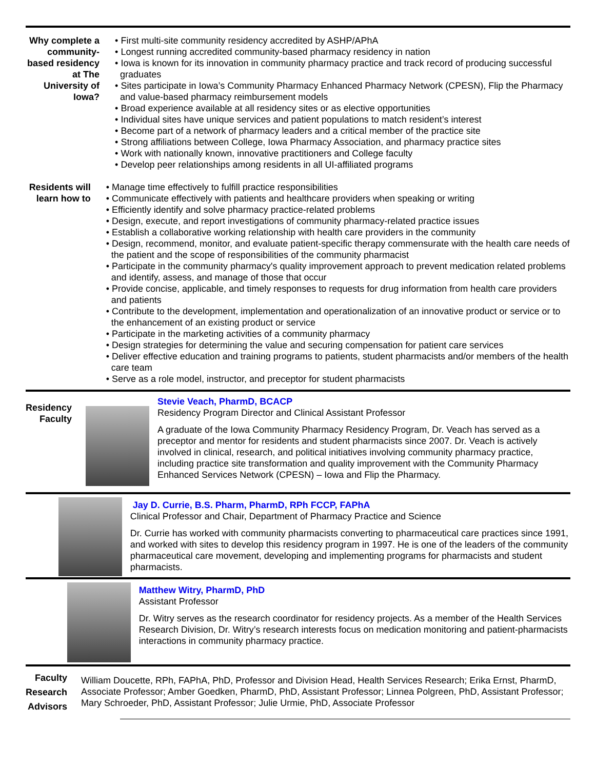Why complete a community-based residency at The University of Iowa?
• First multi-site community residency accredited by ASHP/APhA
• Longest running accredited community-based pharmacy residency in nation
• Iowa is known for its innovation in community pharmacy practice and track record of producing successful graduates
• Sites participate in Iowa’s Community Pharmacy Enhanced Pharmacy Network (CPESN), Flip the Pharmacy and value-based pharmacy reimbursement models
• Broad experience available at all residency sites or as elective opportunities
• Individual sites have unique services and patient populations to match resident’s interest
• Become part of a network of pharmacy leaders and a critical member of the practice site
• Strong affiliations between College, Iowa Pharmacy Association, and pharmacy practice sites
• Work with nationally known, innovative practitioners and College faculty
• Develop peer relationships among residents in all UI-affiliated programs
Residents will learn how to
• Manage time effectively to fulfill practice responsibilities
• Communicate effectively with patients and healthcare providers when speaking or writing
• Efficiently identify and solve pharmacy practice-related problems
• Design, execute, and report investigations of community pharmacy-related practice issues
• Establish a collaborative working relationship with health care providers in the community
• Design, recommend, monitor, and evaluate patient-specific therapy commensurate with the health care needs of the patient and the scope of responsibilities of the community pharmacist
• Participate in the community pharmacy's quality improvement approach to prevent medication related problems and identify, assess, and manage of those that occur
• Provide concise, applicable, and timely responses to requests for drug information from health care providers and patients
• Contribute to the development, implementation and operationalization of an innovative product or service or to the enhancement of an existing product or service
• Participate in the marketing activities of a community pharmacy
• Design strategies for determining the value and securing compensation for patient care services
• Deliver effective education and training programs to patients, student pharmacists and/or members of the health care team
• Serve as a role model, instructor, and preceptor for student pharmacists
Residency Faculty
Stevie Veach, PharmD, BCACP
Residency Program Director and Clinical Assistant Professor
A graduate of the Iowa Community Pharmacy Residency Program, Dr. Veach has served as a preceptor and mentor for residents and student pharmacists since 2007. Dr. Veach is actively involved in clinical, research, and political initiatives involving community pharmacy practice, including practice site transformation and quality improvement with the Community Pharmacy Enhanced Services Network (CPESN) – Iowa and Flip the Pharmacy.
Jay D. Currie, B.S. Pharm, PharmD, RPh FCCP, FAPhA
Clinical Professor and Chair, Department of Pharmacy Practice and Science
Dr. Currie has worked with community pharmacists converting to pharmaceutical care practices since 1991, and worked with sites to develop this residency program in 1997. He is one of the leaders of the community pharmaceutical care movement, developing and implementing programs for pharmacists and student pharmacists.
Matthew Witry, PharmD, PhD
Assistant Professor
Dr. Witry serves as the research coordinator for residency projects. As a member of the Health Services Research Division, Dr. Witry’s research interests focus on medication monitoring and patient-pharmacists interactions in community pharmacy practice.
Faculty Research Advisors
William Doucette, RPh, FAPhA, PhD, Professor and Division Head, Health Services Research; Erika Ernst, PharmD, Associate Professor; Amber Goedken, PharmD, PhD, Assistant Professor; Linnea Polgreen, PhD, Assistant Professor; Mary Schroeder, PhD, Assistant Professor; Julie Urmie, PhD, Associate Professor